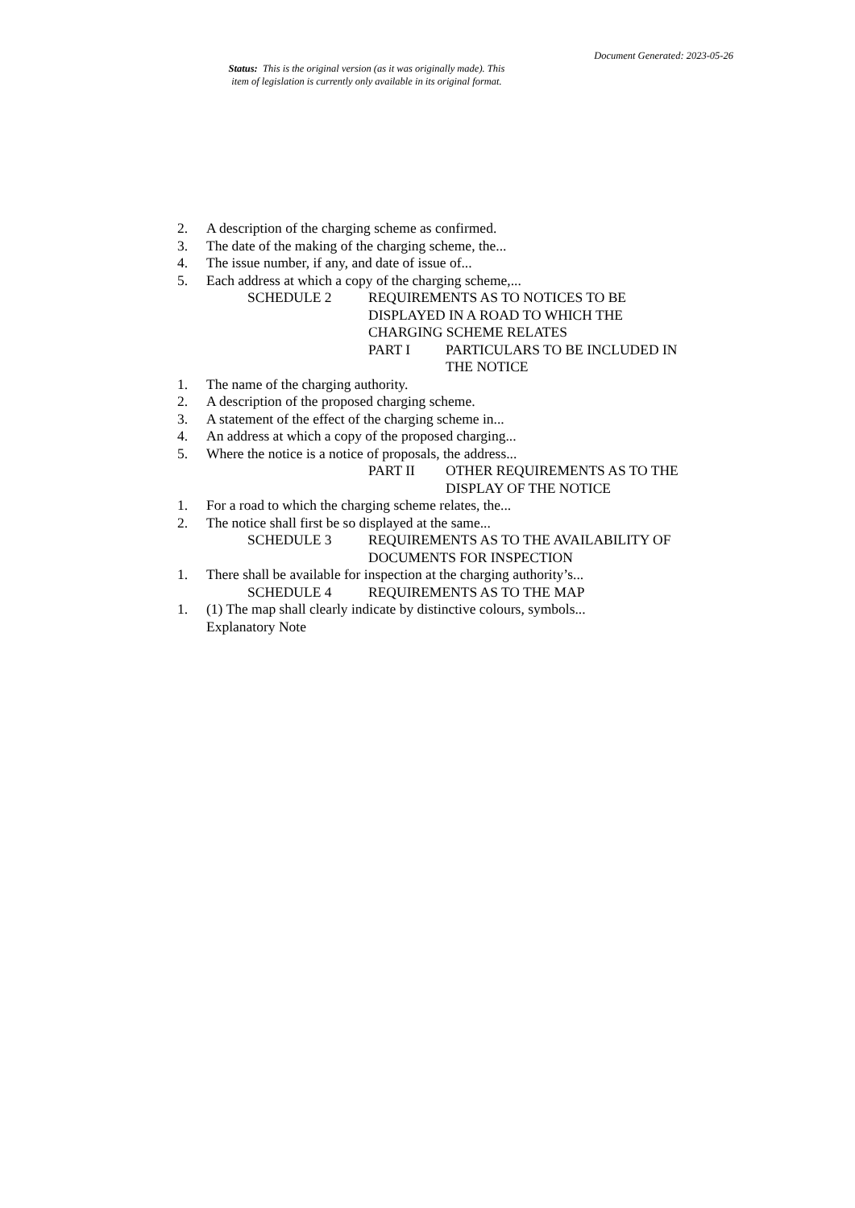Document Generated: 2023-05-26
Status: This is the original version (as it was originally made). This
item of legislation is currently only available in its original format.
2. A description of the charging scheme as confirmed.
3. The date of the making of the charging scheme, the...
4. The issue number, if any, and date of issue of...
5. Each address at which a copy of the charging scheme,...
SCHEDULE 2 REQUIREMENTS AS TO NOTICES TO BE DISPLAYED IN A ROAD TO WHICH THE CHARGING SCHEME RELATES
PART I PARTICULARS TO BE INCLUDED IN THE NOTICE
1. The name of the charging authority.
2. A description of the proposed charging scheme.
3. A statement of the effect of the charging scheme in...
4. An address at which a copy of the proposed charging...
5. Where the notice is a notice of proposals, the address...
PART II OTHER REQUIREMENTS AS TO THE DISPLAY OF THE NOTICE
1. For a road to which the charging scheme relates, the...
2. The notice shall first be so displayed at the same...
SCHEDULE 3 REQUIREMENTS AS TO THE AVAILABILITY OF DOCUMENTS FOR INSPECTION
1. There shall be available for inspection at the charging authority’s...
SCHEDULE 4 REQUIREMENTS AS TO THE MAP
1. (1) The map shall clearly indicate by distinctive colours, symbols...
Explanatory Note